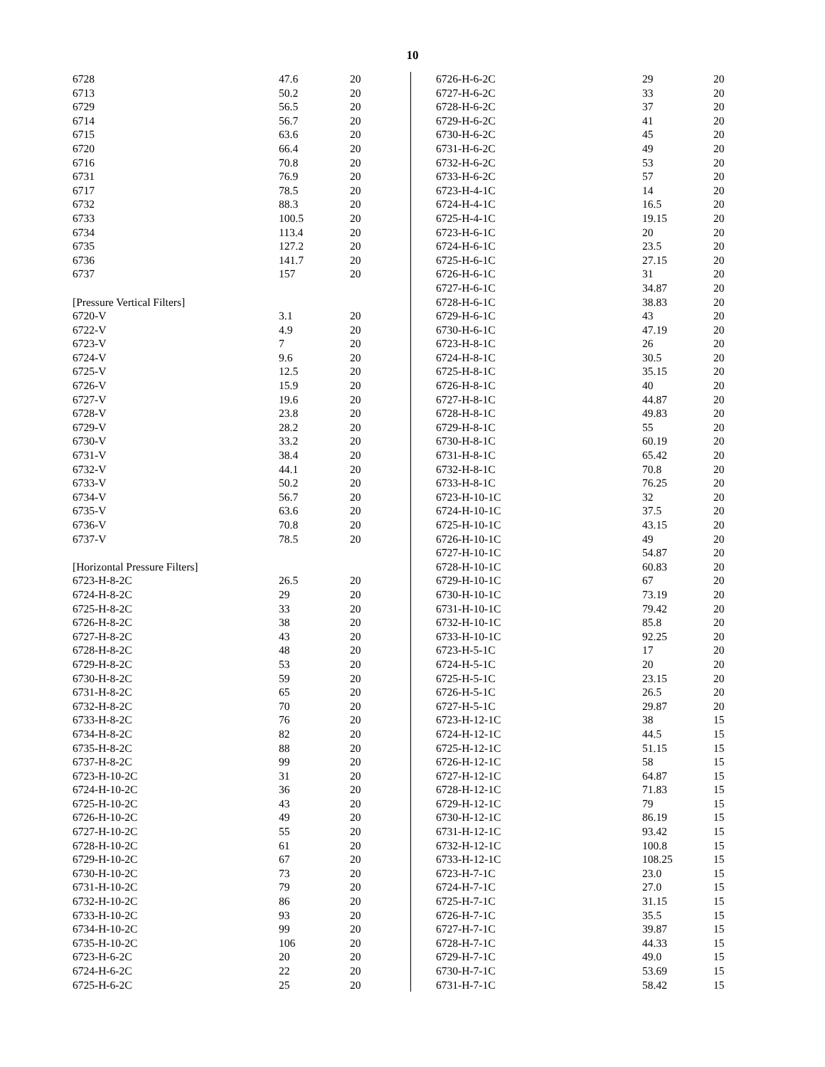10
| 6728 | 47.6 | 20 |
| 6713 | 50.2 | 20 |
| 6729 | 56.5 | 20 |
| 6714 | 56.7 | 20 |
| 6715 | 63.6 | 20 |
| 6720 | 66.4 | 20 |
| 6716 | 70.8 | 20 |
| 6731 | 76.9 | 20 |
| 6717 | 78.5 | 20 |
| 6732 | 88.3 | 20 |
| 6733 | 100.5 | 20 |
| 6734 | 113.4 | 20 |
| 6735 | 127.2 | 20 |
| 6736 | 141.7 | 20 |
| 6737 | 157 | 20 |
| [Pressure Vertical Filters] | | |
| 6720-V | 3.1 | 20 |
| 6722-V | 4.9 | 20 |
| 6723-V | 7 | 20 |
| 6724-V | 9.6 | 20 |
| 6725-V | 12.5 | 20 |
| 6726-V | 15.9 | 20 |
| 6727-V | 19.6 | 20 |
| 6728-V | 23.8 | 20 |
| 6729-V | 28.2 | 20 |
| 6730-V | 33.2 | 20 |
| 6731-V | 38.4 | 20 |
| 6732-V | 44.1 | 20 |
| 6733-V | 50.2 | 20 |
| 6734-V | 56.7 | 20 |
| 6735-V | 63.6 | 20 |
| 6736-V | 70.8 | 20 |
| 6737-V | 78.5 | 20 |
| [Horizontal Pressure Filters] | | |
| 6723-H-8-2C | 26.5 | 20 |
| 6724-H-8-2C | 29 | 20 |
| 6725-H-8-2C | 33 | 20 |
| 6726-H-8-2C | 38 | 20 |
| 6727-H-8-2C | 43 | 20 |
| 6728-H-8-2C | 48 | 20 |
| 6729-H-8-2C | 53 | 20 |
| 6730-H-8-2C | 59 | 20 |
| 6731-H-8-2C | 65 | 20 |
| 6732-H-8-2C | 70 | 20 |
| 6733-H-8-2C | 76 | 20 |
| 6734-H-8-2C | 82 | 20 |
| 6735-H-8-2C | 88 | 20 |
| 6737-H-8-2C | 99 | 20 |
| 6723-H-10-2C | 31 | 20 |
| 6724-H-10-2C | 36 | 20 |
| 6725-H-10-2C | 43 | 20 |
| 6726-H-10-2C | 49 | 20 |
| 6727-H-10-2C | 55 | 20 |
| 6728-H-10-2C | 61 | 20 |
| 6729-H-10-2C | 67 | 20 |
| 6730-H-10-2C | 73 | 20 |
| 6731-H-10-2C | 79 | 20 |
| 6732-H-10-2C | 86 | 20 |
| 6733-H-10-2C | 93 | 20 |
| 6734-H-10-2C | 99 | 20 |
| 6735-H-10-2C | 106 | 20 |
| 6723-H-6-2C | 20 | 20 |
| 6724-H-6-2C | 22 | 20 |
| 6725-H-6-2C | 25 | 20 |
| 6726-H-6-2C | 29 | 20 |
| 6727-H-6-2C | 33 | 20 |
| 6728-H-6-2C | 37 | 20 |
| 6729-H-6-2C | 41 | 20 |
| 6730-H-6-2C | 45 | 20 |
| 6731-H-6-2C | 49 | 20 |
| 6732-H-6-2C | 53 | 20 |
| 6733-H-6-2C | 57 | 20 |
| 6723-H-4-1C | 14 | 20 |
| 6724-H-4-1C | 16.5 | 20 |
| 6725-H-4-1C | 19.15 | 20 |
| 6723-H-6-1C | 20 | 20 |
| 6724-H-6-1C | 23.5 | 20 |
| 6725-H-6-1C | 27.15 | 20 |
| 6726-H-6-1C | 31 | 20 |
| 6727-H-6-1C | 34.87 | 20 |
| 6728-H-6-1C | 38.83 | 20 |
| 6729-H-6-1C | 43 | 20 |
| 6730-H-6-1C | 47.19 | 20 |
| 6723-H-8-1C | 26 | 20 |
| 6724-H-8-1C | 30.5 | 20 |
| 6725-H-8-1C | 35.15 | 20 |
| 6726-H-8-1C | 40 | 20 |
| 6727-H-8-1C | 44.87 | 20 |
| 6728-H-8-1C | 49.83 | 20 |
| 6729-H-8-1C | 55 | 20 |
| 6730-H-8-1C | 60.19 | 20 |
| 6731-H-8-1C | 65.42 | 20 |
| 6732-H-8-1C | 70.8 | 20 |
| 6733-H-8-1C | 76.25 | 20 |
| 6723-H-10-1C | 32 | 20 |
| 6724-H-10-1C | 37.5 | 20 |
| 6725-H-10-1C | 43.15 | 20 |
| 6726-H-10-1C | 49 | 20 |
| 6727-H-10-1C | 54.87 | 20 |
| 6728-H-10-1C | 60.83 | 20 |
| 6729-H-10-1C | 67 | 20 |
| 6730-H-10-1C | 73.19 | 20 |
| 6731-H-10-1C | 79.42 | 20 |
| 6732-H-10-1C | 85.8 | 20 |
| 6733-H-10-1C | 92.25 | 20 |
| 6723-H-5-1C | 17 | 20 |
| 6724-H-5-1C | 20 | 20 |
| 6725-H-5-1C | 23.15 | 20 |
| 6726-H-5-1C | 26.5 | 20 |
| 6727-H-5-1C | 29.87 | 20 |
| 6723-H-12-1C | 38 | 15 |
| 6724-H-12-1C | 44.5 | 15 |
| 6725-H-12-1C | 51.15 | 15 |
| 6726-H-12-1C | 58 | 15 |
| 6727-H-12-1C | 64.87 | 15 |
| 6728-H-12-1C | 71.83 | 15 |
| 6729-H-12-1C | 79 | 15 |
| 6730-H-12-1C | 86.19 | 15 |
| 6731-H-12-1C | 93.42 | 15 |
| 6732-H-12-1C | 100.8 | 15 |
| 6733-H-12-1C | 108.25 | 15 |
| 6723-H-7-1C | 23.0 | 15 |
| 6724-H-7-1C | 27.0 | 15 |
| 6725-H-7-1C | 31.15 | 15 |
| 6726-H-7-1C | 35.5 | 15 |
| 6727-H-7-1C | 39.87 | 15 |
| 6728-H-7-1C | 44.33 | 15 |
| 6729-H-7-1C | 49.0 | 15 |
| 6730-H-7-1C | 53.69 | 15 |
| 6731-H-7-1C | 58.42 | 15 |